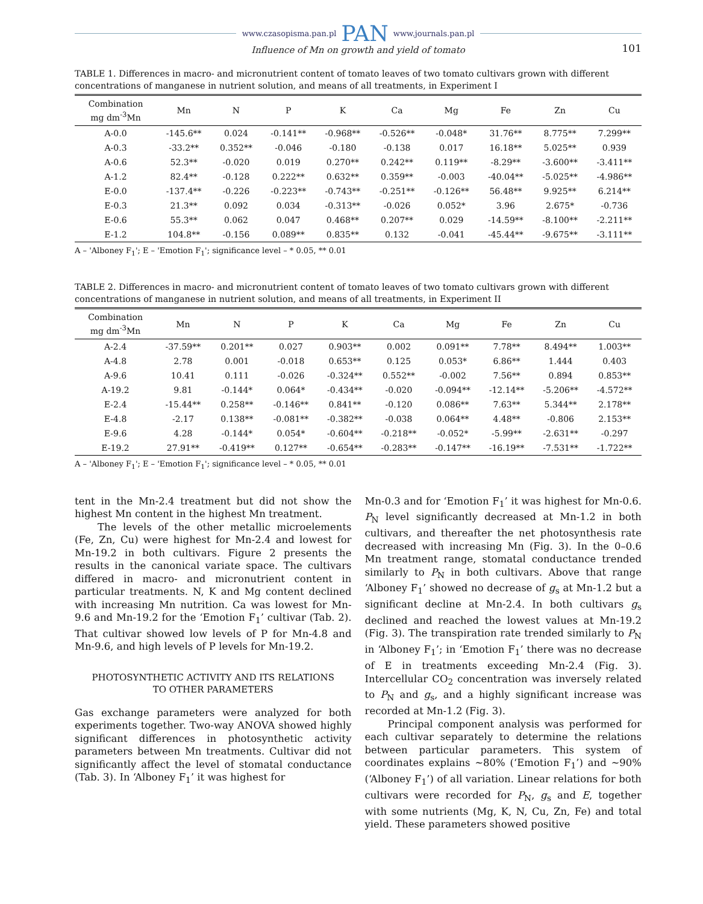www.czasopisma.pan.pl PAN www.journals.pan.pl
Influence of Mn on growth and yield of tomato
101
TABLE 1. Differences in macro- and micronutrient content of tomato leaves of two tomato cultivars grown with different concentrations of manganese in nutrient solution, and means of all treatments, in Experiment I
| Combination mg dm<sup>-3</sup>Mn | Mn | N | P | K | Ca | Mg | Fe | Zn | Cu |
| --- | --- | --- | --- | --- | --- | --- | --- | --- | --- |
| A-0.0 | -145.6** | 0.024 | -0.141** | -0.968** | -0.526** | -0.048* | 31.76** | 8.775** | 7.299** |
| A-0.3 | -33.2** | 0.352** | -0.046 | -0.180 | -0.138 | 0.017 | 16.18** | 5.025** | 0.939 |
| A-0.6 | 52.3** | -0.020 | 0.019 | 0.270** | 0.242** | 0.119** | -8.29** | -3.600** | -3.411** |
| A-1.2 | 82.4** | -0.128 | 0.222** | 0.632** | 0.359** | -0.003 | -40.04** | -5.025** | -4.986** |
| E-0.0 | -137.4** | -0.226 | -0.223** | -0.743** | -0.251** | -0.126** | 56.48** | 9.925** | 6.214** |
| E-0.3 | 21.3** | 0.092 | 0.034 | -0.313** | -0.026 | 0.052* | 3.96 | 2.675* | -0.736 |
| E-0.6 | 55.3** | 0.062 | 0.047 | 0.468** | 0.207** | 0.029 | -14.59** | -8.100** | -2.211** |
| E-1.2 | 104.8** | -0.156 | 0.089** | 0.835** | 0.132 | -0.041 | -45.44** | -9.675** | -3.111** |
A – 'Alboney F<sub>1</sub>'; E – 'Emotion F<sub>1</sub>'; significance level – * 0.05, ** 0.01
TABLE 2. Differences in macro- and micronutrient content of tomato leaves of two tomato cultivars grown with different concentrations of manganese in nutrient solution, and means of all treatments, in Experiment II
| Combination mg dm<sup>-3</sup>Mn | Mn | N | P | K | Ca | Mg | Fe | Zn | Cu |
| --- | --- | --- | --- | --- | --- | --- | --- | --- | --- |
| A-2.4 | -37.59** | 0.201** | 0.027 | 0.903** | 0.002 | 0.091** | 7.78** | 8.494** | 1.003** |
| A-4.8 | 2.78 | 0.001 | -0.018 | 0.653** | 0.125 | 0.053* | 6.86** | 1.444 | 0.403 |
| A-9.6 | 10.41 | 0.111 | -0.026 | -0.324** | 0.552** | -0.002 | 7.56** | 0.894 | 0.853** |
| A-19.2 | 9.81 | -0.144* | 0.064* | -0.434** | -0.020 | -0.094** | -12.14** | -5.206** | -4.572** |
| E-2.4 | -15.44** | 0.258** | -0.146** | 0.841** | -0.120 | 0.086** | 7.63** | 5.344** | 2.178** |
| E-4.8 | -2.17 | 0.138** | -0.081** | -0.382** | -0.038 | 0.064** | 4.48** | -0.806 | 2.153** |
| E-9.6 | 4.28 | -0.144* | 0.054* | -0.604** | -0.218** | -0.052* | -5.99** | -2.631** | -0.297 |
| E-19.2 | 27.91** | -0.419** | 0.127** | -0.654** | -0.283** | -0.147** | -16.19** | -7.531** | -1.722** |
A – 'Alboney F<sub>1</sub>'; E – 'Emotion F<sub>1</sub>'; significance level – * 0.05, ** 0.01
tent in the Mn-2.4 treatment but did not show the highest Mn content in the highest Mn treatment.
The levels of the other metallic microelements (Fe, Zn, Cu) were highest for Mn-2.4 and lowest for Mn-19.2 in both cultivars. Figure 2 presents the results in the canonical variate space. The cultivars differed in macro- and micronutrient content in particular treatments. N, K and Mg content declined with increasing Mn nutrition. Ca was lowest for Mn-9.6 and Mn-19.2 for the ‘Emotion F<sub>1</sub>’ cultivar (Tab. 2). That cultivar showed low levels of P for Mn-4.8 and Mn-9.6, and high levels of P levels for Mn-19.2.
PHOTOSYNTHETIC ACTIVITY AND ITS RELATIONS
TO OTHER PARAMETERS
Gas exchange parameters were analyzed for both experiments together. Two-way ANOVA showed highly significant differences in photosynthetic activity parameters between Mn treatments. Cultivar did not significantly affect the level of stomatal conductance (Tab. 3). In ‘Alboney F<sub>1</sub>’ it was highest for
Mn-0.3 and for ‘Emotion F<sub>1</sub>’ it was highest for Mn-0.6. P<sub>N</sub> level significantly decreased at Mn-1.2 in both cultivars, and thereafter the net photosynthesis rate decreased with increasing Mn (Fig. 3). In the 0–0.6 Mn treatment range, stomatal conductance trended similarly to P<sub>N</sub> in both cultivars. Above that range ‘Alboney F<sub>1</sub>’ showed no decrease of g<sub>s</sub> at Mn-1.2 but a significant decline at Mn-2.4. In both cultivars g<sub>s</sub> declined and reached the lowest values at Mn-19.2 (Fig. 3). The transpiration rate trended similarly to P<sub>N</sub> in ‘Alboney F<sub>1</sub>’; in ‘Emotion F<sub>1</sub>’ there was no decrease of E in treatments exceeding Mn-2.4 (Fig. 3). Intercellular CO<sub>2</sub> concentration was inversely related to P<sub>N</sub> and g<sub>s</sub>, and a highly significant increase was recorded at Mn-1.2 (Fig. 3).
Principal component analysis was performed for each cultivar separately to determine the relations between particular parameters. This system of coordinates explains ~80% (‘Emotion F<sub>1</sub>’) and ~90% (‘Alboney F<sub>1</sub>’) of all variation. Linear relations for both cultivars were recorded for P<sub>N</sub>, g<sub>s</sub> and E, together with some nutrients (Mg, K, N, Cu, Zn, Fe) and total yield. These parameters showed positive